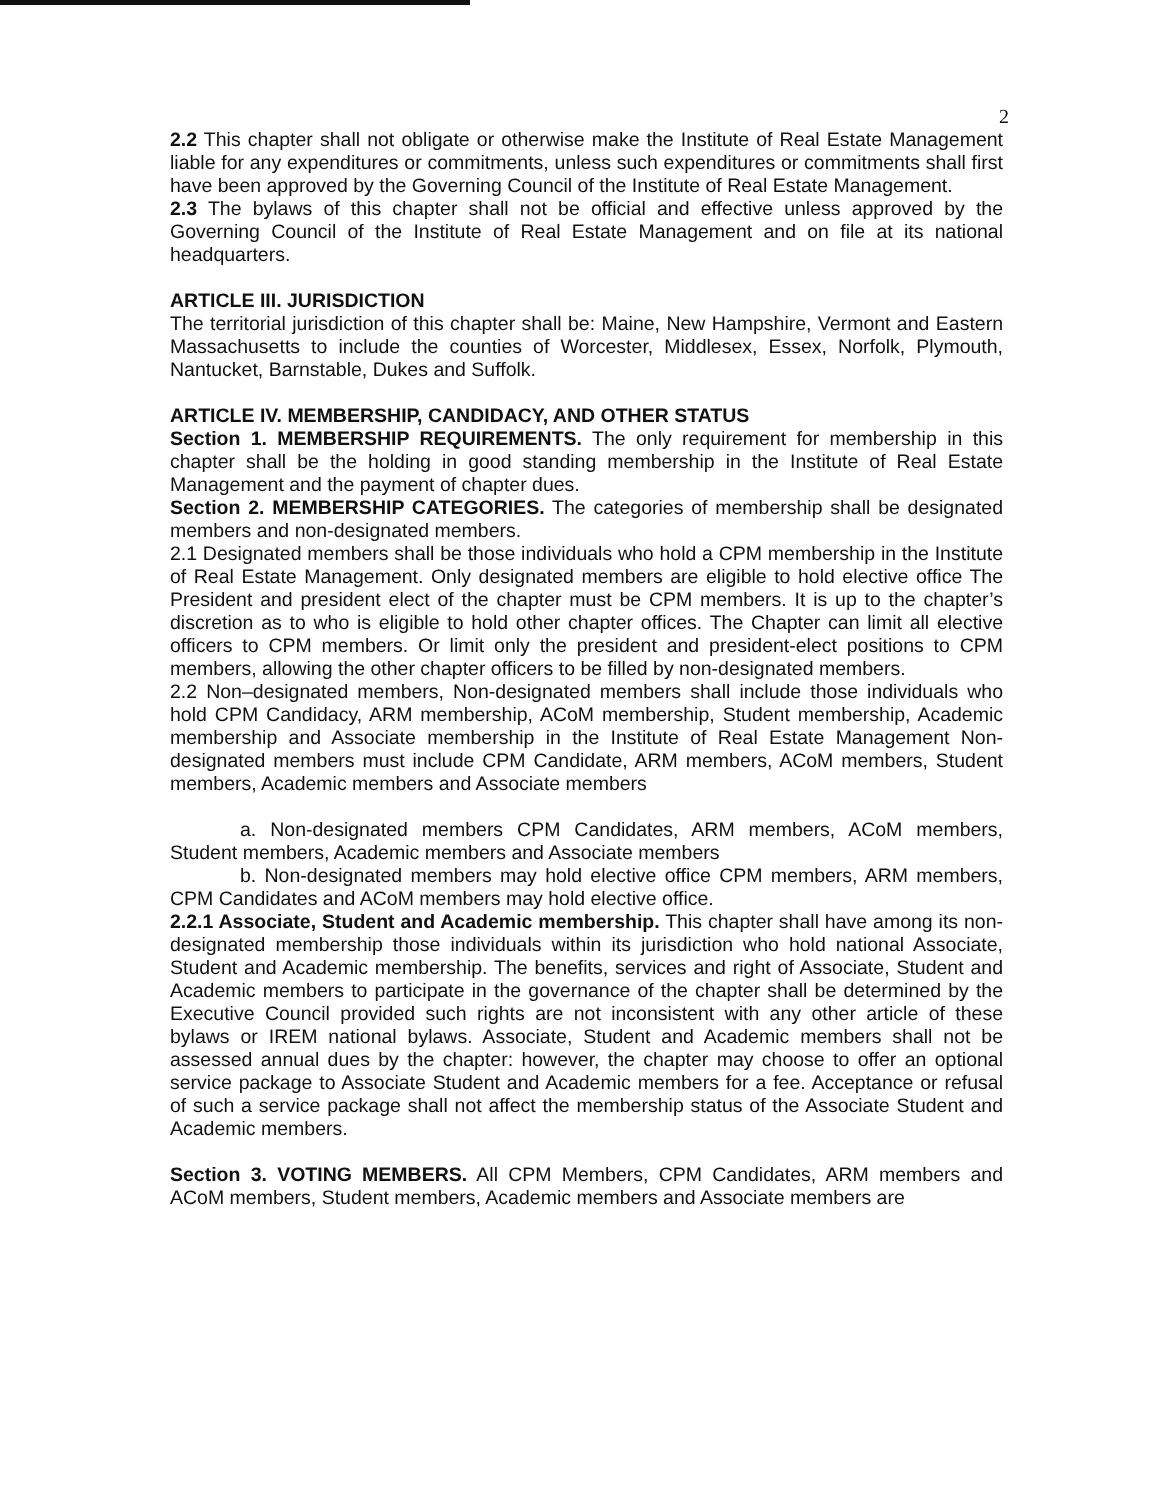2
2.2 This chapter shall not obligate or otherwise make the Institute of Real Estate Management liable for any expenditures or commitments, unless such expenditures or commitments shall first have been approved by the Governing Council of the Institute of Real Estate Management.
2.3 The bylaws of this chapter shall not be official and effective unless approved by the Governing Council of the Institute of Real Estate Management and on file at its national headquarters.
ARTICLE III. JURISDICTION
The territorial jurisdiction of this chapter shall be: Maine, New Hampshire, Vermont and Eastern Massachusetts to include the counties of Worcester, Middlesex, Essex, Norfolk, Plymouth, Nantucket, Barnstable, Dukes and Suffolk.
ARTICLE IV. MEMBERSHIP, CANDIDACY, AND OTHER STATUS
Section 1. MEMBERSHIP REQUIREMENTS. The only requirement for membership in this chapter shall be the holding in good standing membership in the Institute of Real Estate Management and the payment of chapter dues.
Section 2. MEMBERSHIP CATEGORIES. The categories of membership shall be designated members and non-designated members.
2.1 Designated members shall be those individuals who hold a CPM membership in the Institute of Real Estate Management. Only designated members are eligible to hold elective office The President and president elect of the chapter must be CPM members. It is up to the chapter’s discretion as to who is eligible to hold other chapter offices. The Chapter can limit all elective officers to CPM members. Or limit only the president and president-elect positions to CPM members, allowing the other chapter officers to be filled by non-designated members.
2.2 Non–designated members, Non-designated members shall include those individuals who hold CPM Candidacy, ARM membership, ACoM membership, Student membership, Academic membership and Associate membership in the Institute of Real Estate Management Non-designated members must include CPM Candidate, ARM members, ACoM members, Student members, Academic members and Associate members
a. Non-designated members CPM Candidates, ARM members, ACoM members, Student members, Academic members and Associate members
b. Non-designated members may hold elective office CPM members, ARM members, CPM Candidates and ACoM members may hold elective office.
2.2.1 Associate, Student and Academic membership. This chapter shall have among its non-designated membership those individuals within its jurisdiction who hold national Associate, Student and Academic membership. The benefits, services and right of Associate, Student and Academic members to participate in the governance of the chapter shall be determined by the Executive Council provided such rights are not inconsistent with any other article of these bylaws or IREM national bylaws. Associate, Student and Academic members shall not be assessed annual dues by the chapter: however, the chapter may choose to offer an optional service package to Associate Student and Academic members for a fee. Acceptance or refusal of such a service package shall not affect the membership status of the Associate Student and Academic members.
Section 3. VOTING MEMBERS. All CPM Members, CPM Candidates, ARM members and ACoM members, Student members, Academic members and Associate members are